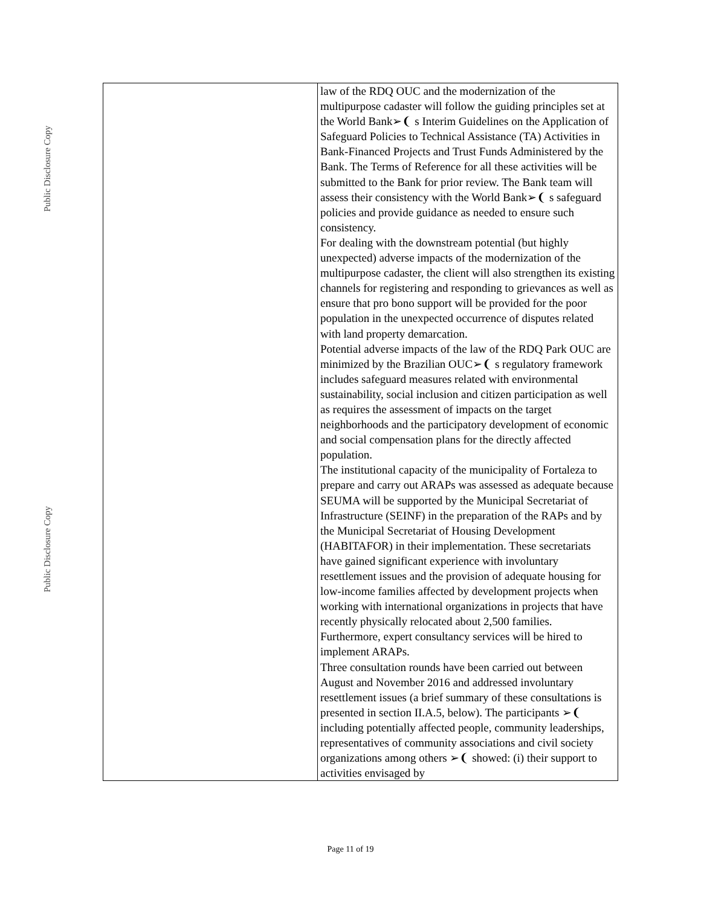Public Disclosure Copy
Public Disclosure Copy
| | law of the RDQ OUC and the modernization of the multipurpose cadaster will follow the guiding principles set at the World Bank➢❨ s Interim Guidelines on the Application of Safeguard Policies to Technical Assistance (TA) Activities in Bank-Financed Projects and Trust Funds Administered by the Bank. The Terms of Reference for all these activities will be submitted to the Bank for prior review. The Bank team will assess their consistency with the World Bank➢❨ s safeguard policies and provide guidance as needed to ensure such consistency. For dealing with the downstream potential (but highly unexpected) adverse impacts of the modernization of the multipurpose cadaster, the client will also strengthen its existing channels for registering and responding to grievances as well as ensure that pro bono support will be provided for the poor population in the unexpected occurrence of disputes related with land property demarcation. Potential adverse impacts of the law of the RDQ Park OUC are minimized by the Brazilian OUC➢❨ s regulatory framework includes safeguard measures related with environmental sustainability, social inclusion and citizen participation as well as requires the assessment of impacts on the target neighborhoods and the participatory development of economic and social compensation plans for the directly affected population. The institutional capacity of the municipality of Fortaleza to prepare and carry out ARAPs was assessed as adequate because SEUMA will be supported by the Municipal Secretariat of Infrastructure (SEINF) in the preparation of the RAPs and by the Municipal Secretariat of Housing Development (HABITAFOR) in their implementation. These secretariats have gained significant experience with involuntary resettlement issues and the provision of adequate housing for low-income families affected by development projects when working with international organizations in projects that have recently physically relocated about 2,500 families. Furthermore, expert consultancy services will be hired to implement ARAPs. Three consultation rounds have been carried out between August and November 2016 and addressed involuntary resettlement issues (a brief summary of these consultations is presented in section II.A.5, below). The participants ➢❨ including potentially affected people, community leaderships, representatives of community associations and civil society organizations among others ➢❨ showed: (i) their support to activities envisaged by |
Page 11 of 19